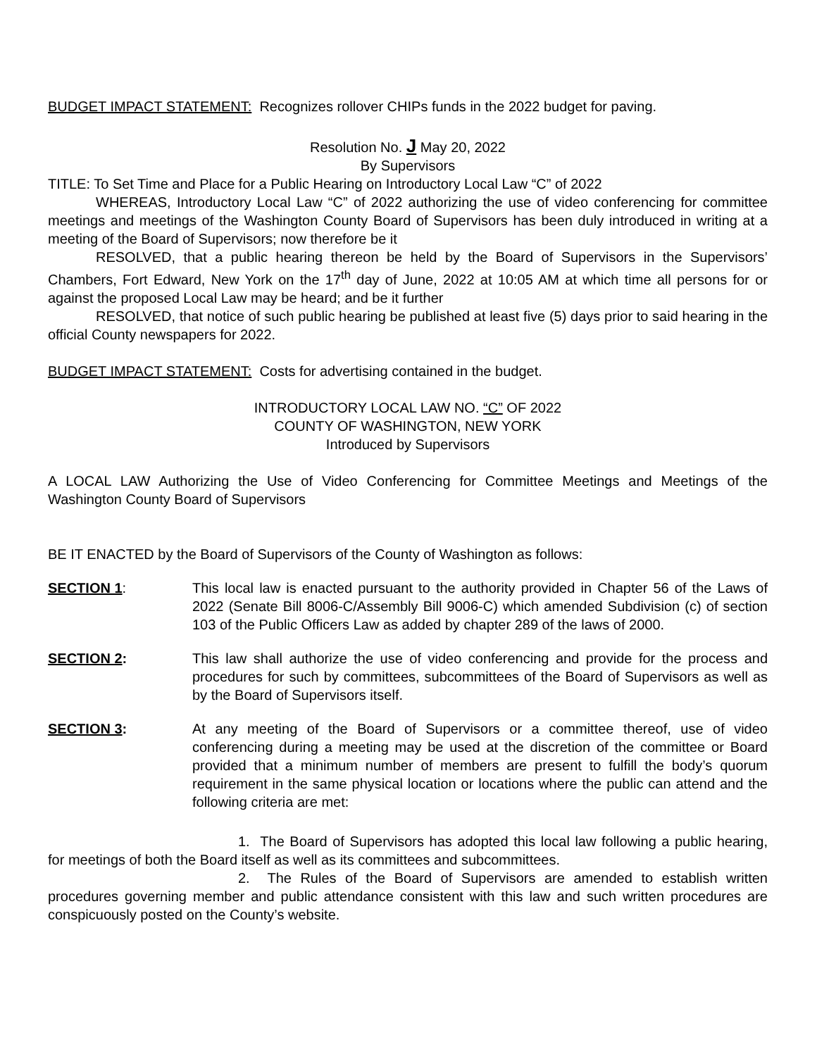BUDGET IMPACT STATEMENT: Recognizes rollover CHIPs funds in the 2022 budget for paving.
Resolution No. J May 20, 2022
By Supervisors
TITLE: To Set Time and Place for a Public Hearing on Introductory Local Law “C” of 2022
WHEREAS, Introductory Local Law “C” of 2022 authorizing the use of video conferencing for committee meetings and meetings of the Washington County Board of Supervisors has been duly introduced in writing at a meeting of the Board of Supervisors; now therefore be it
RESOLVED, that a public hearing thereon be held by the Board of Supervisors in the Supervisors’ Chambers, Fort Edward, New York on the 17<sup>th</sup> day of June, 2022 at 10:05 AM at which time all persons for or against the proposed Local Law may be heard; and be it further
RESOLVED, that notice of such public hearing be published at least five (5) days prior to said hearing in the official County newspapers for 2022.
BUDGET IMPACT STATEMENT: Costs for advertising contained in the budget.
INTRODUCTORY LOCAL LAW NO. “C” OF 2022
COUNTY OF WASHINGTON, NEW YORK
Introduced by Supervisors
A LOCAL LAW Authorizing the Use of Video Conferencing for Committee Meetings and Meetings of the Washington County Board of Supervisors
BE IT ENACTED by the Board of Supervisors of the County of Washington as follows:
SECTION 1: This local law is enacted pursuant to the authority provided in Chapter 56 of the Laws of 2022 (Senate Bill 8006-C/Assembly Bill 9006-C) which amended Subdivision (c) of section 103 of the Public Officers Law as added by chapter 289 of the laws of 2000.
SECTION 2: This law shall authorize the use of video conferencing and provide for the process and procedures for such by committees, subcommittees of the Board of Supervisors as well as by the Board of Supervisors itself.
SECTION 3: At any meeting of the Board of Supervisors or a committee thereof, use of video conferencing during a meeting may be used at the discretion of the committee or Board provided that a minimum number of members are present to fulfill the body’s quorum requirement in the same physical location or locations where the public can attend and the following criteria are met:
1. The Board of Supervisors has adopted this local law following a public hearing, for meetings of both the Board itself as well as its committees and subcommittees.
2. The Rules of the Board of Supervisors are amended to establish written procedures governing member and public attendance consistent with this law and such written procedures are conspicuously posted on the County’s website.